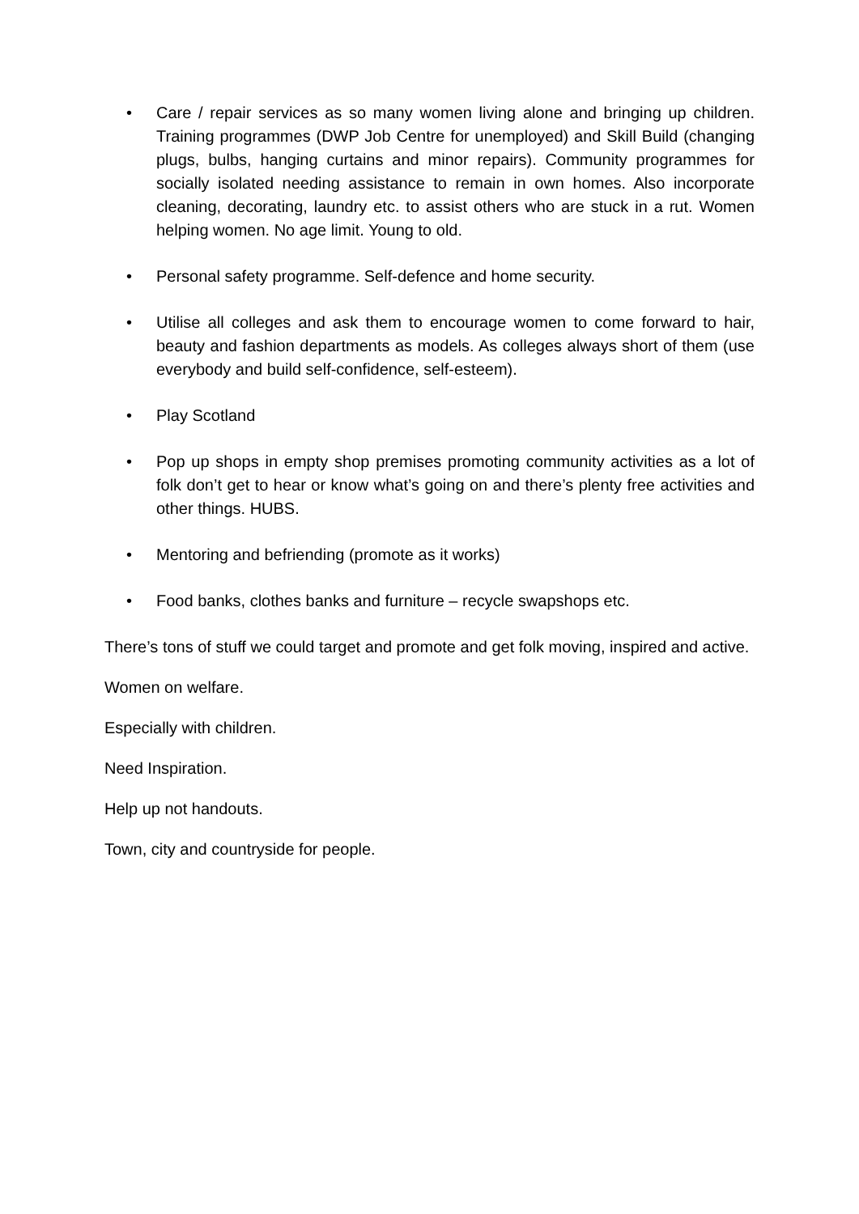• Care / repair services as so many women living alone and bringing up children. Training programmes (DWP Job Centre for unemployed) and Skill Build (changing plugs, bulbs, hanging curtains and minor repairs). Community programmes for socially isolated needing assistance to remain in own homes. Also incorporate cleaning, decorating, laundry etc. to assist others who are stuck in a rut. Women helping women. No age limit. Young to old.
• Personal safety programme. Self-defence and home security.
• Utilise all colleges and ask them to encourage women to come forward to hair, beauty and fashion departments as models. As colleges always short of them (use everybody and build self-confidence, self-esteem).
• Play Scotland
• Pop up shops in empty shop premises promoting community activities as a lot of folk don’t get to hear or know what’s going on and there’s plenty free activities and other things. HUBS.
• Mentoring and befriending (promote as it works)
• Food banks, clothes banks and furniture – recycle swapshops etc.
There’s tons of stuff we could target and promote and get folk moving, inspired and active.
Women on welfare.
Especially with children.
Need Inspiration.
Help up not handouts.
Town, city and countryside for people.